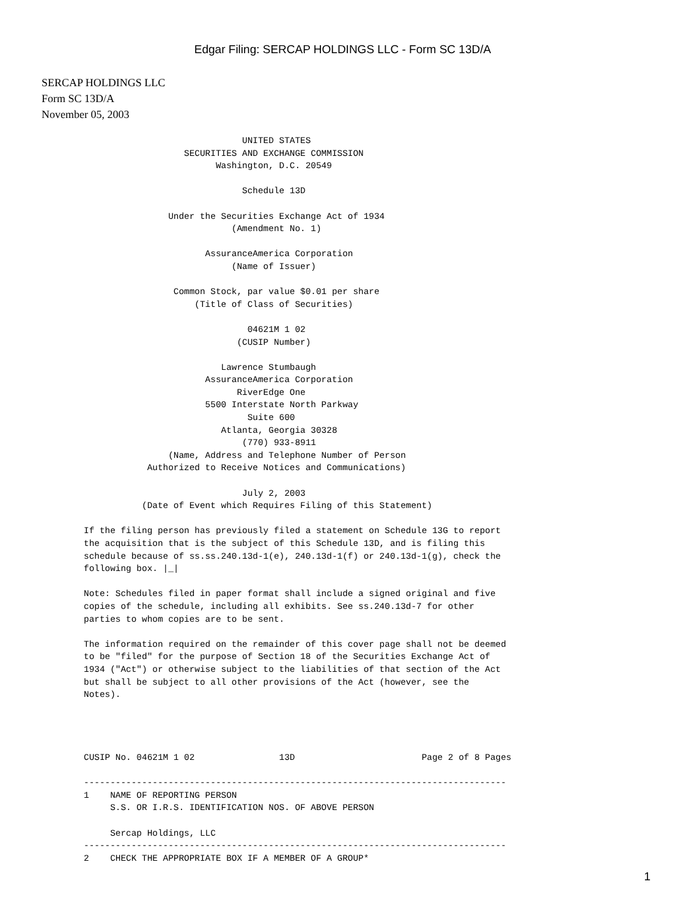Edgar Filing: SERCAP HOLDINGS LLC - Form SC 13D/A
SERCAP HOLDINGS LLC
Form SC 13D/A
November 05, 2003
                              UNITED STATES
                   SECURITIES AND EXCHANGE COMMISSION
                         Washington, D.C. 20549

                              Schedule 13D

                Under the Securities Exchange Act of 1934
                            (Amendment No. 1)

                       AssuranceAmerica Corporation
                            (Name of Issuer)

                 Common Stock, par value $0.01 per share
                     (Title of Class of Securities)

                               04621M 1 02
                             (CUSIP Number)

                          Lawrence Stumbaugh
                       AssuranceAmerica Corporation
                             RiverEdge One
                       5500 Interstate North Parkway
                               Suite 600
                          Atlanta, Georgia 30328
                              (770) 933-8911
                (Name, Address and Telephone Number of Person
            Authorized to Receive Notices and Communications)

                              July 2, 2003
           (Date of Event which Requires Filing of this Statement)

If the filing person has previously filed a statement on Schedule 13G to report
the acquisition that is the subject of this Schedule 13D, and is filing this
schedule because of ss.ss.240.13d-1(e), 240.13d-1(f) or 240.13d-1(g), check the
following box. |_|

Note: Schedules filed in paper format shall include a signed original and five
copies of the schedule, including all exhibits. See ss.240.13d-7 for other
parties to whom copies are to be sent.

The information required on the remainder of this cover page shall not be deemed
to be "filed" for the purpose of Section 18 of the Securities Exchange Act of
1934 ("Act") or otherwise subject to the liabilities of that section of the Act
but shall be subject to all other provisions of the Act (however, see the
Notes).




CUSIP No. 04621M 1 02                13D                        Page 2 of 8 Pages

--------------------------------------------------------------------------------
1    NAME OF REPORTING PERSON
     S.S. OR I.R.S. IDENTIFICATION NOS. OF ABOVE PERSON

     Sercap Holdings, LLC
--------------------------------------------------------------------------------
2    CHECK THE APPROPRIATE BOX IF A MEMBER OF A GROUP*
1